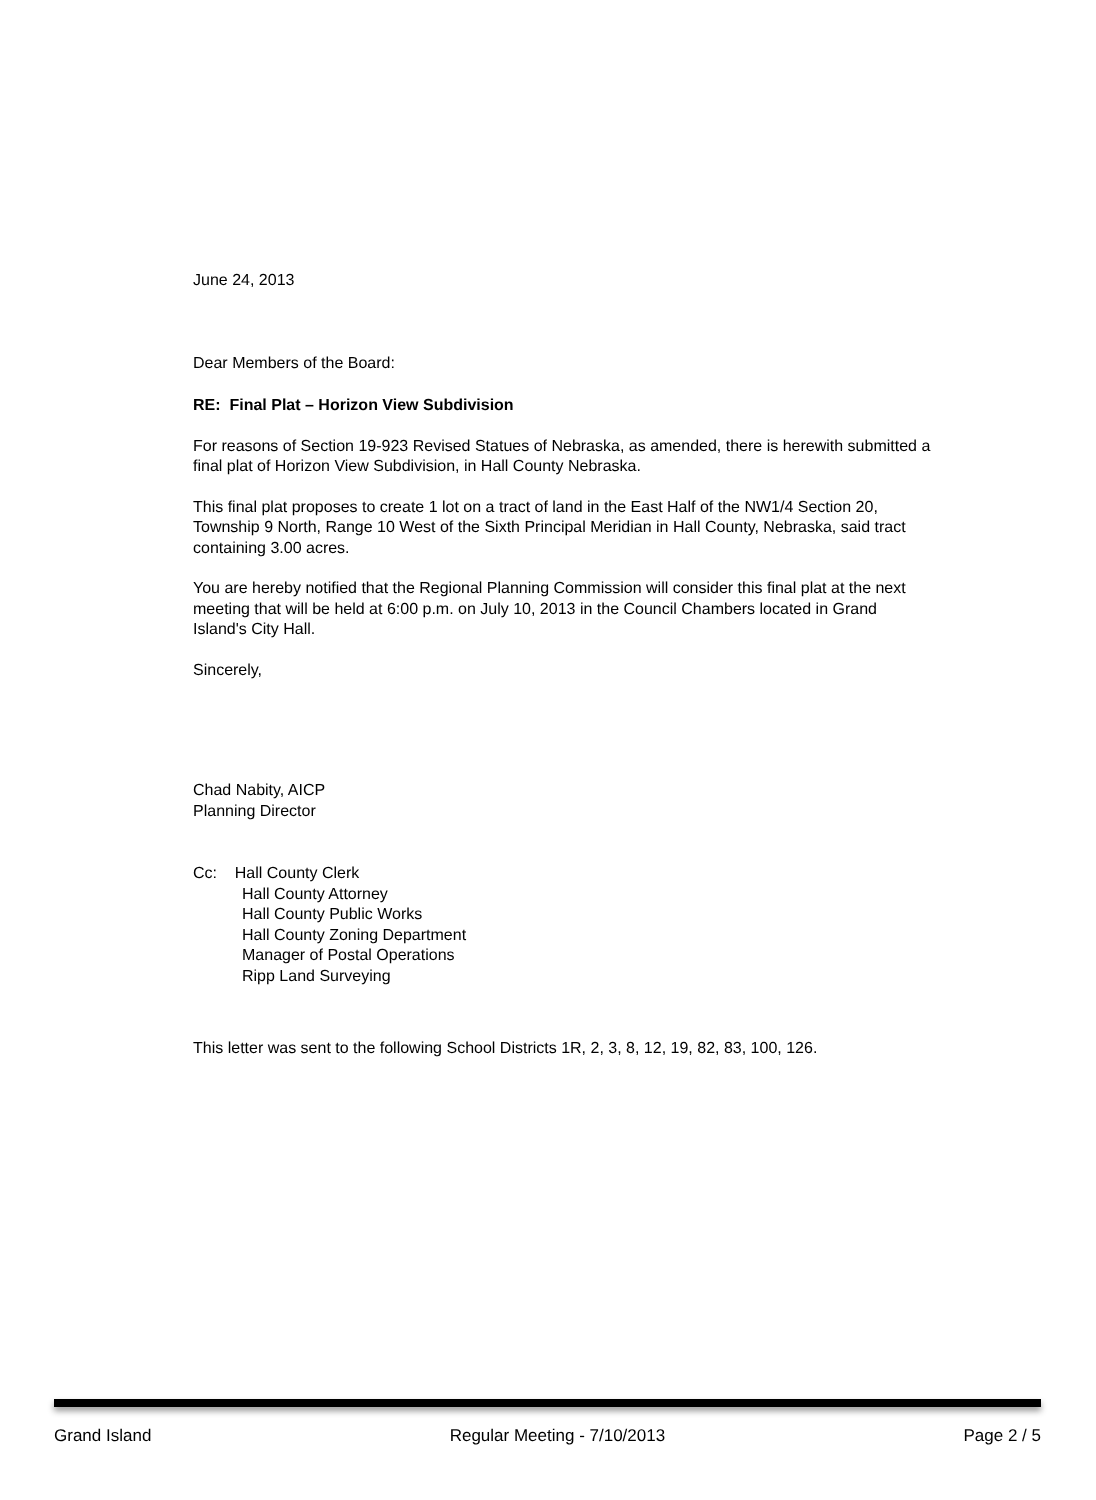June 24, 2013
Dear Members of the Board:
RE: Final Plat – Horizon View Subdivision
For reasons of Section 19-923 Revised Statues of Nebraska, as amended, there is herewith submitted a final plat of Horizon View Subdivision, in Hall County Nebraska.
This final plat proposes to create 1 lot on a tract of land in the East Half of the NW1/4 Section 20, Township 9 North, Range 10 West of the Sixth Principal Meridian in Hall County, Nebraska, said tract containing 3.00 acres.
You are hereby notified that the Regional Planning Commission will consider this final plat at the next meeting that will be held at 6:00 p.m. on July 10, 2013 in the Council Chambers located in Grand Island's City Hall.
Sincerely,
Chad Nabity, AICP
Planning Director
Cc: Hall County Clerk
Hall County Attorney
Hall County Public Works
Hall County Zoning Department
Manager of Postal Operations
Ripp Land Surveying
This letter was sent to the following School Districts 1R, 2, 3, 8, 12, 19, 82, 83, 100, 126.
Grand Island Regular Meeting - 7/10/2013 Page 2 / 5